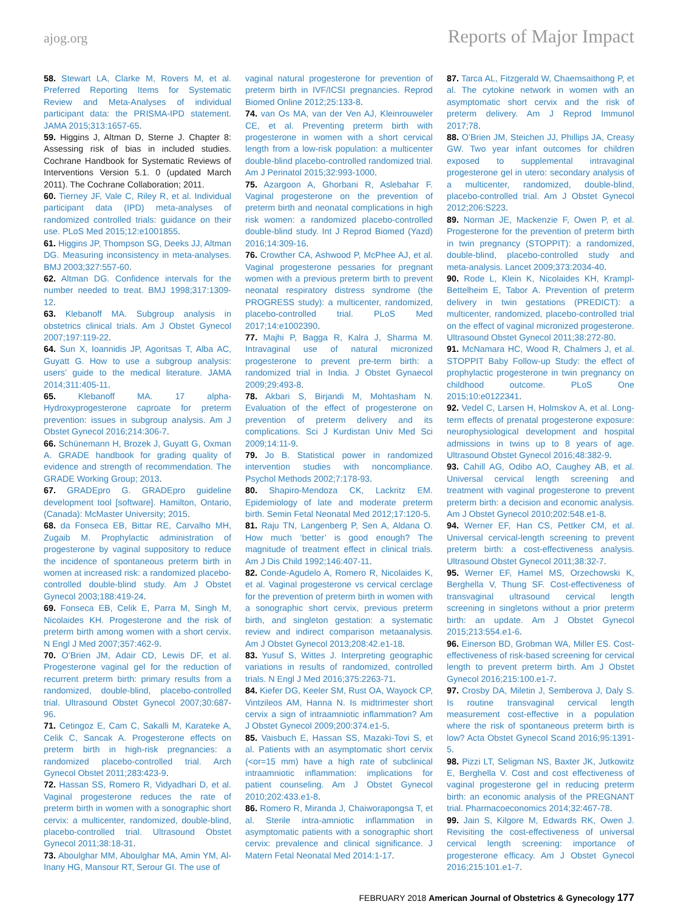ajog.org
Reports of Major Impact
58. Stewart LA, Clarke M, Rovers M, et al. Preferred Reporting Items for Systematic Review and Meta-Analyses of individual participant data: the PRISMA-IPD statement. JAMA 2015;313:1657-65.
59. Higgins J, Altman D, Sterne J. Chapter 8: Assessing risk of bias in included studies. Cochrane Handbook for Systematic Reviews of Interventions Version 5.1. 0 (updated March 2011). The Cochrane Collaboration; 2011.
60. Tierney JF, Vale C, Riley R, et al. Individual participant data (IPD) meta-analyses of randomized controlled trials: guidance on their use. PLoS Med 2015;12:e1001855.
61. Higgins JP, Thompson SG, Deeks JJ, Altman DG. Measuring inconsistency in meta-analyses. BMJ 2003;327:557-60.
62. Altman DG. Confidence intervals for the number needed to treat. BMJ 1998;317:1309-12.
63. Klebanoff MA. Subgroup analysis in obstetrics clinical trials. Am J Obstet Gynecol 2007;197:119-22.
64. Sun X, Ioannidis JP, Agoritsas T, Alba AC, Guyatt G. How to use a subgroup analysis: users’ guide to the medical literature. JAMA 2014;311:405-11.
65. Klebanoff MA. 17 alpha-Hydroxyprogesterone caproate for preterm prevention: issues in subgroup analysis. Am J Obstet Gynecol 2016;214:306-7.
66. Schünemann H, Brozek J, Guyatt G, Oxman A. GRADE handbook for grading quality of evidence and strength of recommendation. The GRADE Working Group; 2013.
67. GRADEpro G. GRADEpro guideline development tool [software]. Hamilton, Ontario, (Canada): McMaster University; 2015.
68. da Fonseca EB, Bittar RE, Carvalho MH, Zugaib M. Prophylactic administration of progesterone by vaginal suppository to reduce the incidence of spontaneous preterm birth in women at increased risk: a randomized placebo-controlled double-blind study. Am J Obstet Gynecol 2003;188:419-24.
69. Fonseca EB, Celik E, Parra M, Singh M, Nicolaides KH. Progesterone and the risk of preterm birth among women with a short cervix. N Engl J Med 2007;357:462-9.
70. O’Brien JM, Adair CD, Lewis DF, et al. Progesterone vaginal gel for the reduction of recurrent preterm birth: primary results from a randomized, double-blind, placebo-controlled trial. Ultrasound Obstet Gynecol 2007;30:687-96.
71. Cetingoz E, Cam C, Sakalli M, Karateke A, Celik C, Sancak A. Progesterone effects on preterm birth in high-risk pregnancies: a randomized placebo-controlled trial. Arch Gynecol Obstet 2011;283:423-9.
72. Hassan SS, Romero R, Vidyadhari D, et al. Vaginal progesterone reduces the rate of preterm birth in women with a sonographic short cervix: a multicenter, randomized, double-blind, placebo-controlled trial. Ultrasound Obstet Gynecol 2011;38:18-31.
73. Aboulghar MM, Aboulghar MA, Amin YM, Al-Inany HG, Mansour RT, Serour GI. The use of
vaginal natural progesterone for prevention of preterm birth in IVF/ICSI pregnancies. Reprod Biomed Online 2012;25:133-8.
74. van Os MA, van der Ven AJ, Kleinrouweler CE, et al. Preventing preterm birth with progesterone in women with a short cervical length from a low-risk population: a multicenter double-blind placebo-controlled randomized trial. Am J Perinatol 2015;32:993-1000.
75. Azargoon A, Ghorbani R, Aslebahar F. Vaginal progesterone on the prevention of preterm birth and neonatal complications in high risk women: a randomized placebo-controlled double-blind study. Int J Reprod Biomed (Yazd) 2016;14:309-16.
76. Crowther CA, Ashwood P, McPhee AJ, et al. Vaginal progesterone pessaries for pregnant women with a previous preterm birth to prevent neonatal respiratory distress syndrome (the PROGRESS study): a multicenter, randomized, placebo-controlled trial. PLoS Med 2017;14:e1002390.
77. Majhi P, Bagga R, Kalra J, Sharma M. Intravaginal use of natural micronized progesterone to prevent pre-term birth: a randomized trial in India. J Obstet Gynaecol 2009;29:493-8.
78. Akbari S, Birjandi M, Mohtasham N. Evaluation of the effect of progesterone on prevention of preterm delivery and its complications. Sci J Kurdistan Univ Med Sci 2009;14:11-9.
79. Jo B. Statistical power in randomized intervention studies with noncompliance. Psychol Methods 2002;7:178-93.
80. Shapiro-Mendoza CK, Lackritz EM. Epidemiology of late and moderate preterm birth. Semin Fetal Neonatal Med 2012;17:120-5.
81. Raju TN, Langenberg P, Sen A, Aldana O. How much ‘better’ is good enough? The magnitude of treatment effect in clinical trials. Am J Dis Child 1992;146:407-11.
82. Conde-Agudelo A, Romero R, Nicolaides K, et al. Vaginal progesterone vs cervical cerclage for the prevention of preterm birth in women with a sonographic short cervix, previous preterm birth, and singleton gestation: a systematic review and indirect comparison metaanalysis. Am J Obstet Gynecol 2013;208:42.e1-18.
83. Yusuf S, Wittes J. Interpreting geographic variations in results of randomized, controlled trials. N Engl J Med 2016;375:2263-71.
84. Kiefer DG, Keeler SM, Rust OA, Wayock CP, Vintzileos AM, Hanna N. Is midtrimester short cervix a sign of intraamniotic inflammation? Am J Obstet Gynecol 2009;200:374.e1-5.
85. Vaisbuch E, Hassan SS, Mazaki-Tovi S, et al. Patients with an asymptomatic short cervix (<or=15 mm) have a high rate of subclinical intraamniotic inflammation: implications for patient counseling. Am J Obstet Gynecol 2010;202:433.e1-8.
86. Romero R, Miranda J, Chaiworapongsa T, et al. Sterile intra-amniotic inflammation in asymptomatic patients with a sonographic short cervix: prevalence and clinical significance. J Matern Fetal Neonatal Med 2014:1-17.
87. Tarca AL, Fitzgerald W, Chaemsaithong P, et al. The cytokine network in women with an asymptomatic short cervix and the risk of preterm delivery. Am J Reprod Immunol 2017;78.
88. O’Brien JM, Steichen JJ, Phillips JA, Creasy GW. Two year infant outcomes for children exposed to supplemental intravaginal progesterone gel in utero: secondary analysis of a multicenter, randomized, double-blind, placebo-controlled trial. Am J Obstet Gynecol 2012;206:S223.
89. Norman JE, Mackenzie F, Owen P, et al. Progesterone for the prevention of preterm birth in twin pregnancy (STOPPIT): a randomized, double-blind, placebo-controlled study and meta-analysis. Lancet 2009;373:2034-40.
90. Rode L, Klein K, Nicolaides KH, Krampl-Bettelheim E, Tabor A. Prevention of preterm delivery in twin gestations (PREDICT): a multicenter, randomized, placebo-controlled trial on the effect of vaginal micronized progesterone. Ultrasound Obstet Gynecol 2011;38:272-80.
91. McNamara HC, Wood R, Chalmers J, et al. STOPPIT Baby Follow-up Study: the effect of prophylactic progesterone in twin pregnancy on childhood outcome. PLoS One 2015;10:e0122341.
92. Vedel C, Larsen H, Holmskov A, et al. Long-term effects of prenatal progesterone exposure: neurophysiological development and hospital admissions in twins up to 8 years of age. Ultrasound Obstet Gynecol 2016;48:382-9.
93. Cahill AG, Odibo AO, Caughey AB, et al. Universal cervical length screening and treatment with vaginal progesterone to prevent preterm birth: a decision and economic analysis. Am J Obstet Gynecol 2010;202:548.e1-8.
94. Werner EF, Han CS, Pettker CM, et al. Universal cervical-length screening to prevent preterm birth: a cost-effectiveness analysis. Ultrasound Obstet Gynecol 2011;38:32-7.
95. Werner EF, Hamel MS, Orzechowski K, Berghella V, Thung SF. Cost-effectiveness of transvaginal ultrasound cervical length screening in singletons without a prior preterm birth: an update. Am J Obstet Gynecol 2015;213:554.e1-6.
96. Einerson BD, Grobman WA, Miller ES. Cost-effectiveness of risk-based screening for cervical length to prevent preterm birth. Am J Obstet Gynecol 2016;215:100.e1-7.
97. Crosby DA, Miletin J, Semberova J, Daly S. Is routine transvaginal cervical length measurement cost-effective in a population where the risk of spontaneous preterm birth is low? Acta Obstet Gynecol Scand 2016;95:1391-5.
98. Pizzi LT, Seligman NS, Baxter JK, Jutkowitz E, Berghella V. Cost and cost effectiveness of vaginal progesterone gel in reducing preterm birth: an economic analysis of the PREGNANT trial. Pharmacoeconomics 2014;32:467-78.
99. Jain S, Kilgore M, Edwards RK, Owen J. Revisiting the cost-effectiveness of universal cervical length screening: importance of progesterone efficacy. Am J Obstet Gynecol 2016;215:101.e1-7.
FEBRUARY 2018 American Journal of Obstetrics & Gynecology 177